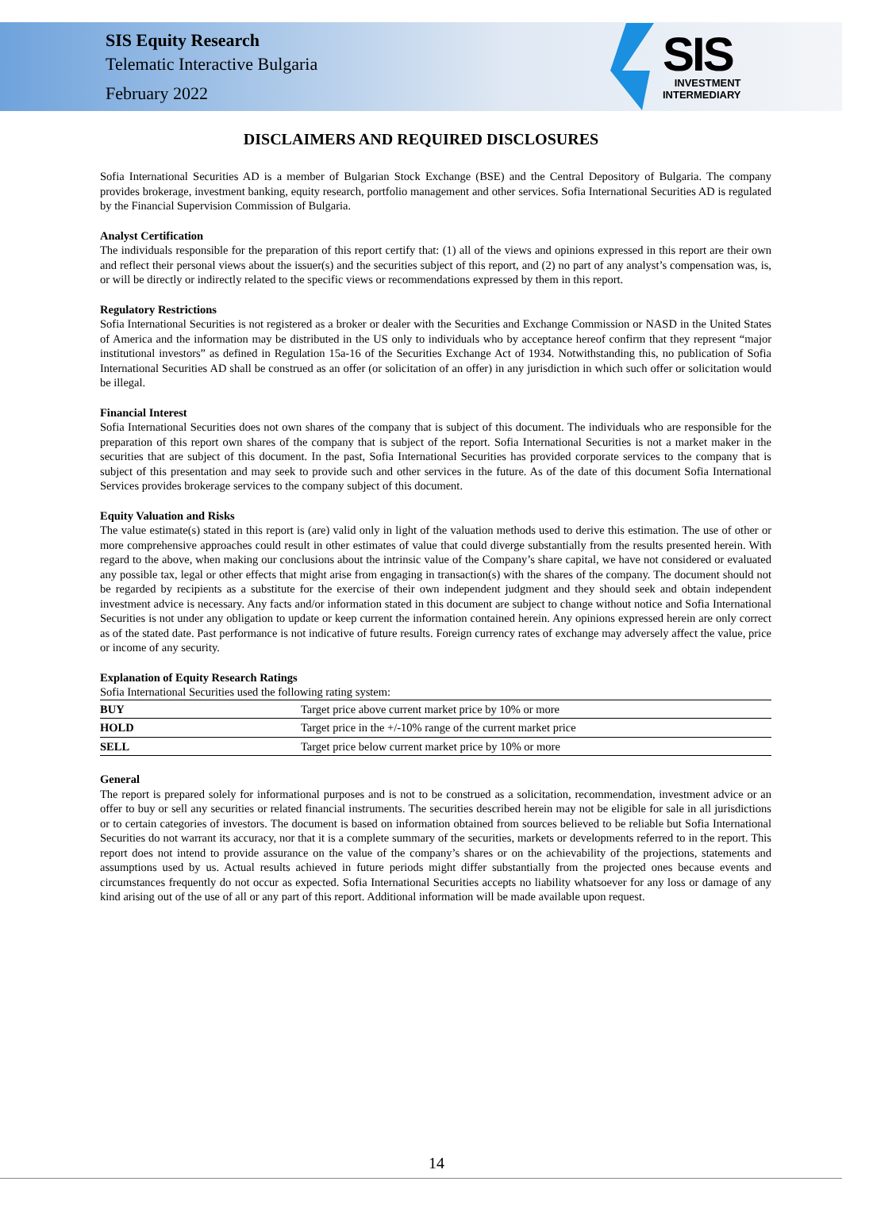SIS Equity Research
Telematic Interactive Bulgaria
February 2022
SIS
INVESTMENT
INTERMEDIARY
DISCLAIMERS AND REQUIRED DISCLOSURES
Sofia International Securities AD is a member of Bulgarian Stock Exchange (BSE) and the Central Depository of Bulgaria. The company provides brokerage, investment banking, equity research, portfolio management and other services. Sofia International Securities AD is regulated by the Financial Supervision Commission of Bulgaria.
Analyst Certification
The individuals responsible for the preparation of this report certify that: (1) all of the views and opinions expressed in this report are their own and reflect their personal views about the issuer(s) and the securities subject of this report, and (2) no part of any analyst’s compensation was, is, or will be directly or indirectly related to the specific views or recommendations expressed by them in this report.
Regulatory Restrictions
Sofia International Securities is not registered as a broker or dealer with the Securities and Exchange Commission or NASD in the United States of America and the information may be distributed in the US only to individuals who by acceptance hereof confirm that they represent “major institutional investors” as defined in Regulation 15a-16 of the Securities Exchange Act of 1934. Notwithstanding this, no publication of Sofia International Securities AD shall be construed as an offer (or solicitation of an offer) in any jurisdiction in which such offer or solicitation would be illegal.
Financial Interest
Sofia International Securities does not own shares of the company that is subject of this document. The individuals who are responsible for the preparation of this report own shares of the company that is subject of the report. Sofia International Securities is not a market maker in the securities that are subject of this document. In the past, Sofia International Securities has provided corporate services to the company that is subject of this presentation and may seek to provide such and other services in the future. As of the date of this document Sofia International Services provides brokerage services to the company subject of this document.
Equity Valuation and Risks
The value estimate(s) stated in this report is (are) valid only in light of the valuation methods used to derive this estimation. The use of other or more comprehensive approaches could result in other estimates of value that could diverge substantially from the results presented herein. With regard to the above, when making our conclusions about the intrinsic value of the Company’s share capital, we have not considered or evaluated any possible tax, legal or other effects that might arise from engaging in transaction(s) with the shares of the company. The document should not be regarded by recipients as a substitute for the exercise of their own independent judgment and they should seek and obtain independent investment advice is necessary. Any facts and/or information stated in this document are subject to change without notice and Sofia International Securities is not under any obligation to update or keep current the information contained herein. Any opinions expressed herein are only correct as of the stated date. Past performance is not indicative of future results. Foreign currency rates of exchange may adversely affect the value, price or income of any security.
Explanation of Equity Research Ratings
Sofia International Securities used the following rating system:
| BUY | Target price above current market price by 10% or more |
| HOLD | Target price in the +/-10% range of the current market price |
| SELL | Target price below current market price by 10% or more |
General
The report is prepared solely for informational purposes and is not to be construed as a solicitation, recommendation, investment advice or an offer to buy or sell any securities or related financial instruments. The securities described herein may not be eligible for sale in all jurisdictions or to certain categories of investors. The document is based on information obtained from sources believed to be reliable but Sofia International Securities do not warrant its accuracy, nor that it is a complete summary of the securities, markets or developments referred to in the report. This report does not intend to provide assurance on the value of the company’s shares or on the achievability of the projections, statements and assumptions used by us. Actual results achieved in future periods might differ substantially from the projected ones because events and circumstances frequently do not occur as expected. Sofia International Securities accepts no liability whatsoever for any loss or damage of any kind arising out of the use of all or any part of this report. Additional information will be made available upon request.
14